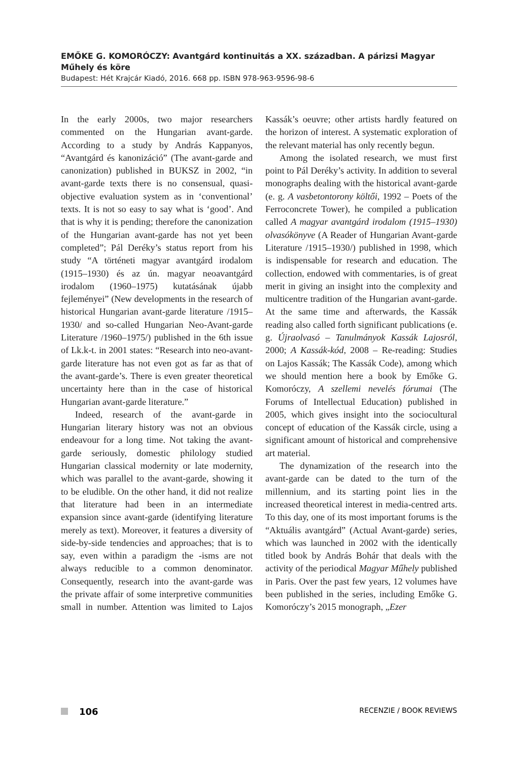EMŐKE G. KOMORÓCZY: Avantgárd kontinuitás a XX. században. A párizsi Magyar Műhely és köre
Budapest: Hét Krajcár Kiadó, 2016. 668 pp. ISBN 978-963-9596-98-6
In the early 2000s, two major researchers commented on the Hungarian avant-garde. According to a study by András Kappanyos, “Avantgárd és kanonizáció” (The avant-garde and canonization) published in BUKSZ in 2002, “in avant-garde texts there is no consensual, quasi-objective evaluation system as in ‘conventional’ texts. It is not so easy to say what is ‘good’. And that is why it is pending; therefore the canonization of the Hungarian avant-garde has not yet been completed”; Pál Deréky’s status report from his study “A történeti magyar avantgárd irodalom (1915–1930) és az ún. magyar neoavantgárd irodalom (1960–1975) kutatásának újabb fejleményei” (New developments in the research of historical Hungarian avant-garde literature /1915–1930/ and so-called Hungarian Neo-Avant-garde Literature /1960–1975/) published in the 6th issue of Lk.k-t. in 2001 states: “Research into neo-avant-garde literature has not even got as far as that of the avant-garde’s. There is even greater theoretical uncertainty here than in the case of historical Hungarian avant-garde literature.”
Indeed, research of the avant-garde in Hungarian literary history was not an obvious endeavour for a long time. Not taking the avant-garde seriously, domestic philology studied Hungarian classical modernity or late modernity, which was parallel to the avant-garde, showing it to be eludible. On the other hand, it did not realize that literature had been in an intermediate expansion since avant-garde (identifying literature merely as text). Moreover, it features a diversity of side-by-side tendencies and approaches; that is to say, even within a paradigm the -isms are not always reducible to a common denominator. Consequently, research into the avant-garde was the private affair of some interpretive communities small in number. Attention was limited to Lajos Kassák’s oeuvre; other artists hardly featured on the horizon of interest. A systematic exploration of the relevant material has only recently begun.
Among the isolated research, we must first point to Pál Deréky’s activity. In addition to several monographs dealing with the historical avant-garde (e. g. A vasbetontorony költői, 1992 – Poets of the Ferroconcrete Tower), he compiled a publication called A magyar avantgárd irodalom (1915–1930) olvasókönyve (A Reader of Hungarian Avant-garde Literature /1915–1930/) published in 1998, which is indispensable for research and education. The collection, endowed with commentaries, is of great merit in giving an insight into the complexity and multicentre tradition of the Hungarian avant-garde. At the same time and afterwards, the Kassák reading also called forth significant publications (e. g. Újraolvasó – Tanulmányok Kassák Lajosról, 2000; A Kassák-kód, 2008 – Re-reading: Studies on Lajos Kassák; The Kassák Code), among which we should mention here a book by Emőke G. Komoróczy, A szellemi nevelés fórumai (The Forums of Intellectual Education) published in 2005, which gives insight into the sociocultural concept of education of the Kassák circle, using a significant amount of historical and comprehensive art material.
The dynamization of the research into the avant-garde can be dated to the turn of the millennium, and its starting point lies in the increased theoretical interest in media-centred arts. To this day, one of its most important forums is the “Aktuális avantgárd” (Actual Avant-garde) series, which was launched in 2002 with the identically titled book by András Bohár that deals with the activity of the periodical Magyar Műhely published in Paris. Over the past few years, 12 volumes have been published in the series, including Emőke G. Komoróczy’s 2015 monograph, „Ezer
106
RECENZIE / BOOK REVIEWS